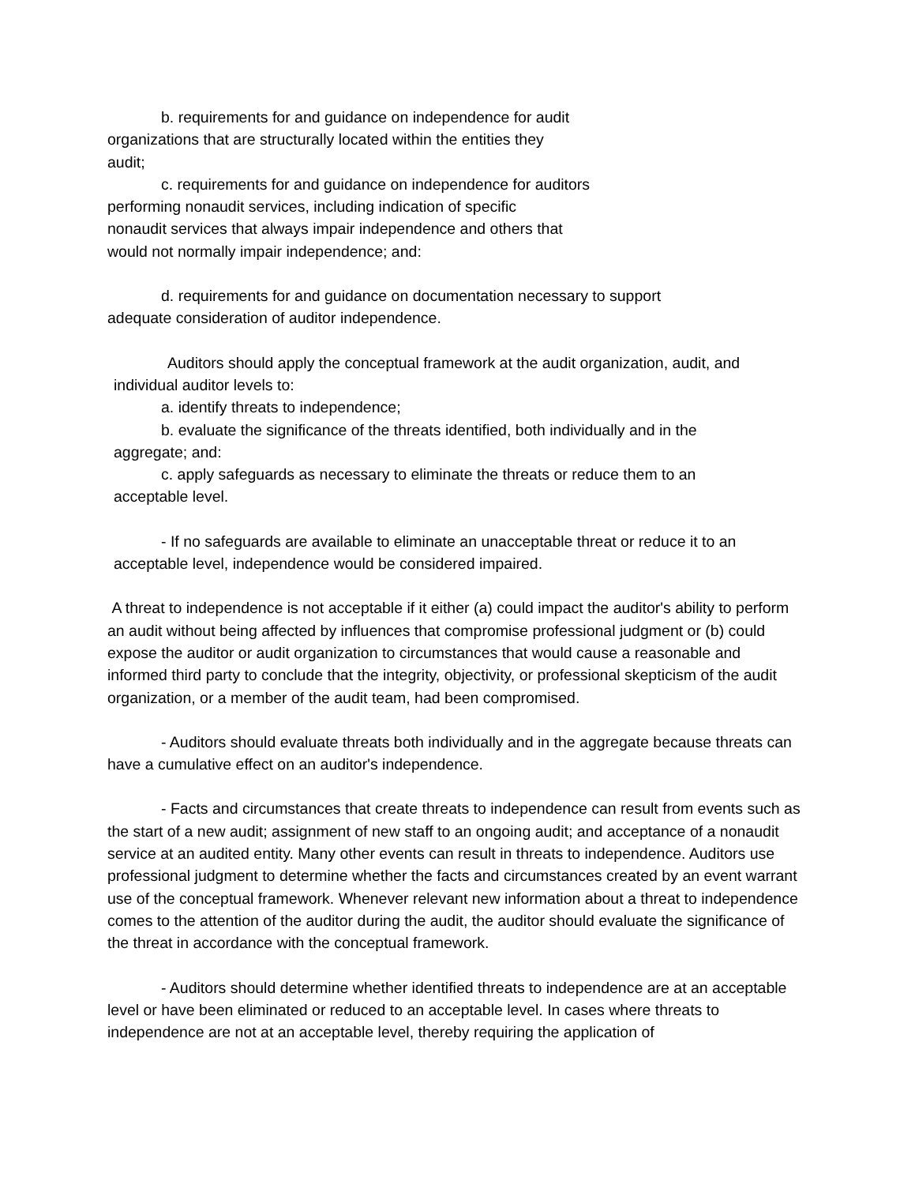b. requirements for and guidance on independence for audit
organizations that are structurally located within the entities they
audit;
c. requirements for and guidance on independence for auditors
performing nonaudit services, including indication of specific
nonaudit services that always impair independence and others that
would not normally impair independence; and:
d. requirements for and guidance on documentation necessary to support
adequate consideration of auditor independence.
Auditors should apply the conceptual framework at the audit organization, audit, and
individual auditor levels to:
a. identify threats to independence;
b. evaluate the significance of the threats identified, both individually and in the
aggregate; and:
c. apply safeguards as necessary to eliminate the threats or reduce them to an
acceptable level.
- If no safeguards are available to eliminate an unacceptable threat or reduce it to an
acceptable level, independence would be considered impaired.
A threat to independence is not acceptable if it either (a) could impact the auditor's ability to perform an audit without being affected by influences that compromise professional judgment or (b) could expose the auditor or audit organization to circumstances that would cause a reasonable and informed third party to conclude that the integrity, objectivity, or professional skepticism of the audit organization, or a member of the audit team, had been compromised.
- Auditors should evaluate threats both individually and in the aggregate because threats can have a cumulative effect on an auditor's independence.
- Facts and circumstances that create threats to independence can result from events such as the start of a new audit; assignment of new staff to an ongoing audit; and acceptance of a nonaudit service at an audited entity. Many other events can result in threats to independence. Auditors use professional judgment to determine whether the facts and circumstances created by an event warrant use of the conceptual framework. Whenever relevant new information about a threat to independence comes to the attention of the auditor during the audit, the auditor should evaluate the significance of the threat in accordance with the conceptual framework.
- Auditors should determine whether identified threats to independence are at an acceptable level or have been eliminated or reduced to an acceptable level. In cases where threats to independence are not at an acceptable level, thereby requiring the application of